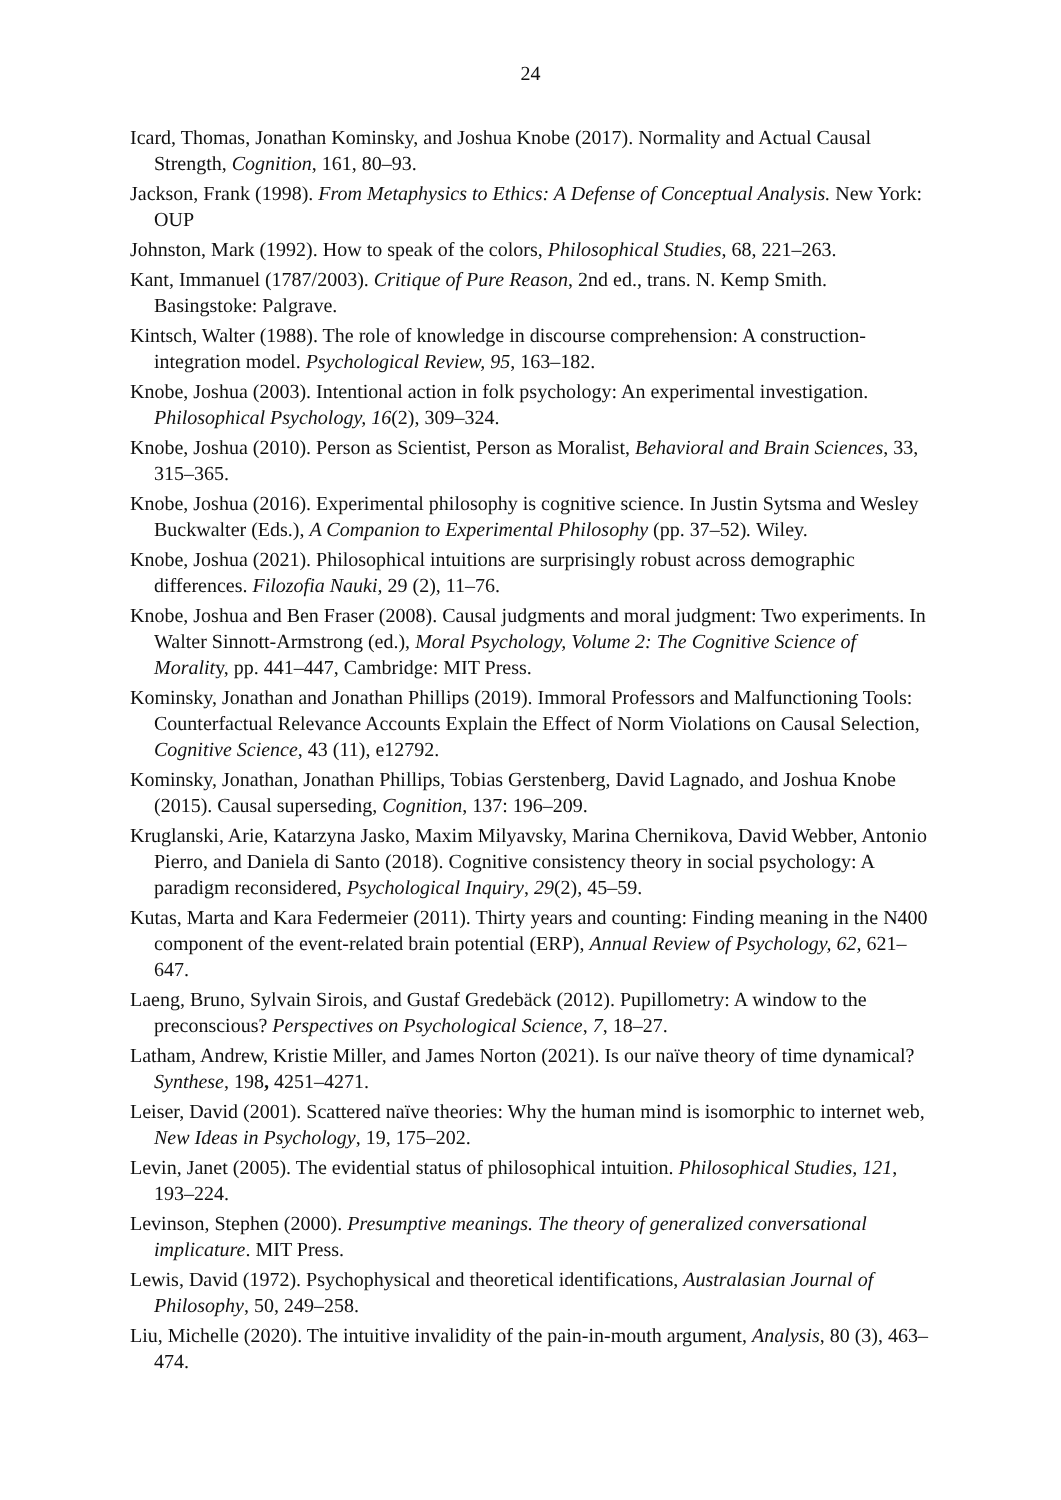24
Icard, Thomas, Jonathan Kominsky, and Joshua Knobe (2017). Normality and Actual Causal Strength, Cognition, 161, 80–93.
Jackson, Frank (1998). From Metaphysics to Ethics: A Defense of Conceptual Analysis. New York: OUP
Johnston, Mark (1992). How to speak of the colors, Philosophical Studies, 68, 221–263.
Kant, Immanuel (1787/2003). Critique of Pure Reason, 2nd ed., trans. N. Kemp Smith. Basingstoke: Palgrave.
Kintsch, Walter (1988). The role of knowledge in discourse comprehension: A construction-integration model. Psychological Review, 95, 163–182.
Knobe, Joshua (2003). Intentional action in folk psychology: An experimental investigation. Philosophical Psychology, 16(2), 309–324.
Knobe, Joshua (2010). Person as Scientist, Person as Moralist, Behavioral and Brain Sciences, 33, 315–365.
Knobe, Joshua (2016). Experimental philosophy is cognitive science. In Justin Sytsma and Wesley Buckwalter (Eds.), A Companion to Experimental Philosophy (pp. 37–52). Wiley.
Knobe, Joshua (2021). Philosophical intuitions are surprisingly robust across demographic differences. Filozofia Nauki, 29 (2), 11–76.
Knobe, Joshua and Ben Fraser (2008). Causal judgments and moral judgment: Two experiments. In Walter Sinnott-Armstrong (ed.), Moral Psychology, Volume 2: The Cognitive Science of Morality, pp. 441–447, Cambridge: MIT Press.
Kominsky, Jonathan and Jonathan Phillips (2019). Immoral Professors and Malfunctioning Tools: Counterfactual Relevance Accounts Explain the Effect of Norm Violations on Causal Selection, Cognitive Science, 43 (11), e12792.
Kominsky, Jonathan, Jonathan Phillips, Tobias Gerstenberg, David Lagnado, and Joshua Knobe (2015). Causal superseding, Cognition, 137: 196–209.
Kruglanski, Arie, Katarzyna Jasko, Maxim Milyavsky, Marina Chernikova, David Webber, Antonio Pierro, and Daniela di Santo (2018). Cognitive consistency theory in social psychology: A paradigm reconsidered, Psychological Inquiry, 29(2), 45–59.
Kutas, Marta and Kara Federmeier (2011). Thirty years and counting: Finding meaning in the N400 component of the event-related brain potential (ERP), Annual Review of Psychology, 62, 621–647.
Laeng, Bruno, Sylvain Sirois, and Gustaf Gredebäck (2012). Pupillometry: A window to the preconscious? Perspectives on Psychological Science, 7, 18–27.
Latham, Andrew, Kristie Miller, and James Norton (2021). Is our naïve theory of time dynamical? Synthese, 198, 4251–4271.
Leiser, David (2001). Scattered naïve theories: Why the human mind is isomorphic to internet web, New Ideas in Psychology, 19, 175–202.
Levin, Janet (2005). The evidential status of philosophical intuition. Philosophical Studies, 121, 193–224.
Levinson, Stephen (2000). Presumptive meanings. The theory of generalized conversational implicature. MIT Press.
Lewis, David (1972). Psychophysical and theoretical identifications, Australasian Journal of Philosophy, 50, 249–258.
Liu, Michelle (2020). The intuitive invalidity of the pain-in-mouth argument, Analysis, 80 (3), 463–474.